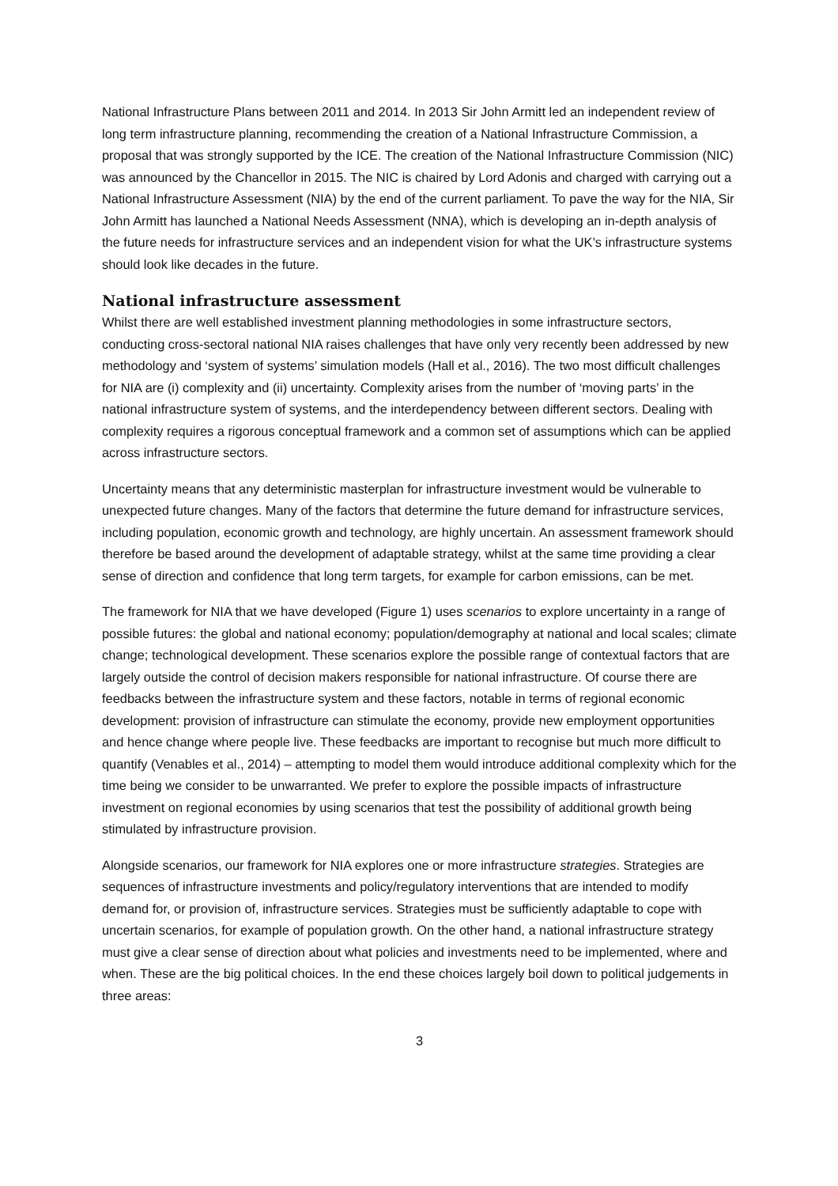National Infrastructure Plans between 2011 and 2014. In 2013 Sir John Armitt led an independent review of long term infrastructure planning, recommending the creation of a National Infrastructure Commission, a proposal that was strongly supported by the ICE. The creation of the National Infrastructure Commission (NIC) was announced by the Chancellor in 2015. The NIC is chaired by Lord Adonis and charged with carrying out a National Infrastructure Assessment (NIA) by the end of the current parliament. To pave the way for the NIA, Sir John Armitt has launched a National Needs Assessment (NNA), which is developing an in-depth analysis of the future needs for infrastructure services and an independent vision for what the UK’s infrastructure systems should look like decades in the future.
National infrastructure assessment
Whilst there are well established investment planning methodologies in some infrastructure sectors, conducting cross-sectoral national NIA raises challenges that have only very recently been addressed by new methodology and ‘system of systems’ simulation models (Hall et al., 2016). The two most difficult challenges for NIA are (i) complexity and (ii) uncertainty. Complexity arises from the number of ‘moving parts’ in the national infrastructure system of systems, and the interdependency between different sectors. Dealing with complexity requires a rigorous conceptual framework and a common set of assumptions which can be applied across infrastructure sectors.
Uncertainty means that any deterministic masterplan for infrastructure investment would be vulnerable to unexpected future changes. Many of the factors that determine the future demand for infrastructure services, including population, economic growth and technology, are highly uncertain. An assessment framework should therefore be based around the development of adaptable strategy, whilst at the same time providing a clear sense of direction and confidence that long term targets, for example for carbon emissions, can be met.
The framework for NIA that we have developed (Figure 1) uses scenarios to explore uncertainty in a range of possible futures: the global and national economy; population/demography at national and local scales; climate change; technological development. These scenarios explore the possible range of contextual factors that are largely outside the control of decision makers responsible for national infrastructure. Of course there are feedbacks between the infrastructure system and these factors, notable in terms of regional economic development: provision of infrastructure can stimulate the economy, provide new employment opportunities and hence change where people live. These feedbacks are important to recognise but much more difficult to quantify (Venables et al., 2014) – attempting to model them would introduce additional complexity which for the time being we consider to be unwarranted. We prefer to explore the possible impacts of infrastructure investment on regional economies by using scenarios that test the possibility of additional growth being stimulated by infrastructure provision.
Alongside scenarios, our framework for NIA explores one or more infrastructure strategies. Strategies are sequences of infrastructure investments and policy/regulatory interventions that are intended to modify demand for, or provision of, infrastructure services. Strategies must be sufficiently adaptable to cope with uncertain scenarios, for example of population growth. On the other hand, a national infrastructure strategy must give a clear sense of direction about what policies and investments need to be implemented, where and when. These are the big political choices. In the end these choices largely boil down to political judgements in three areas:
3